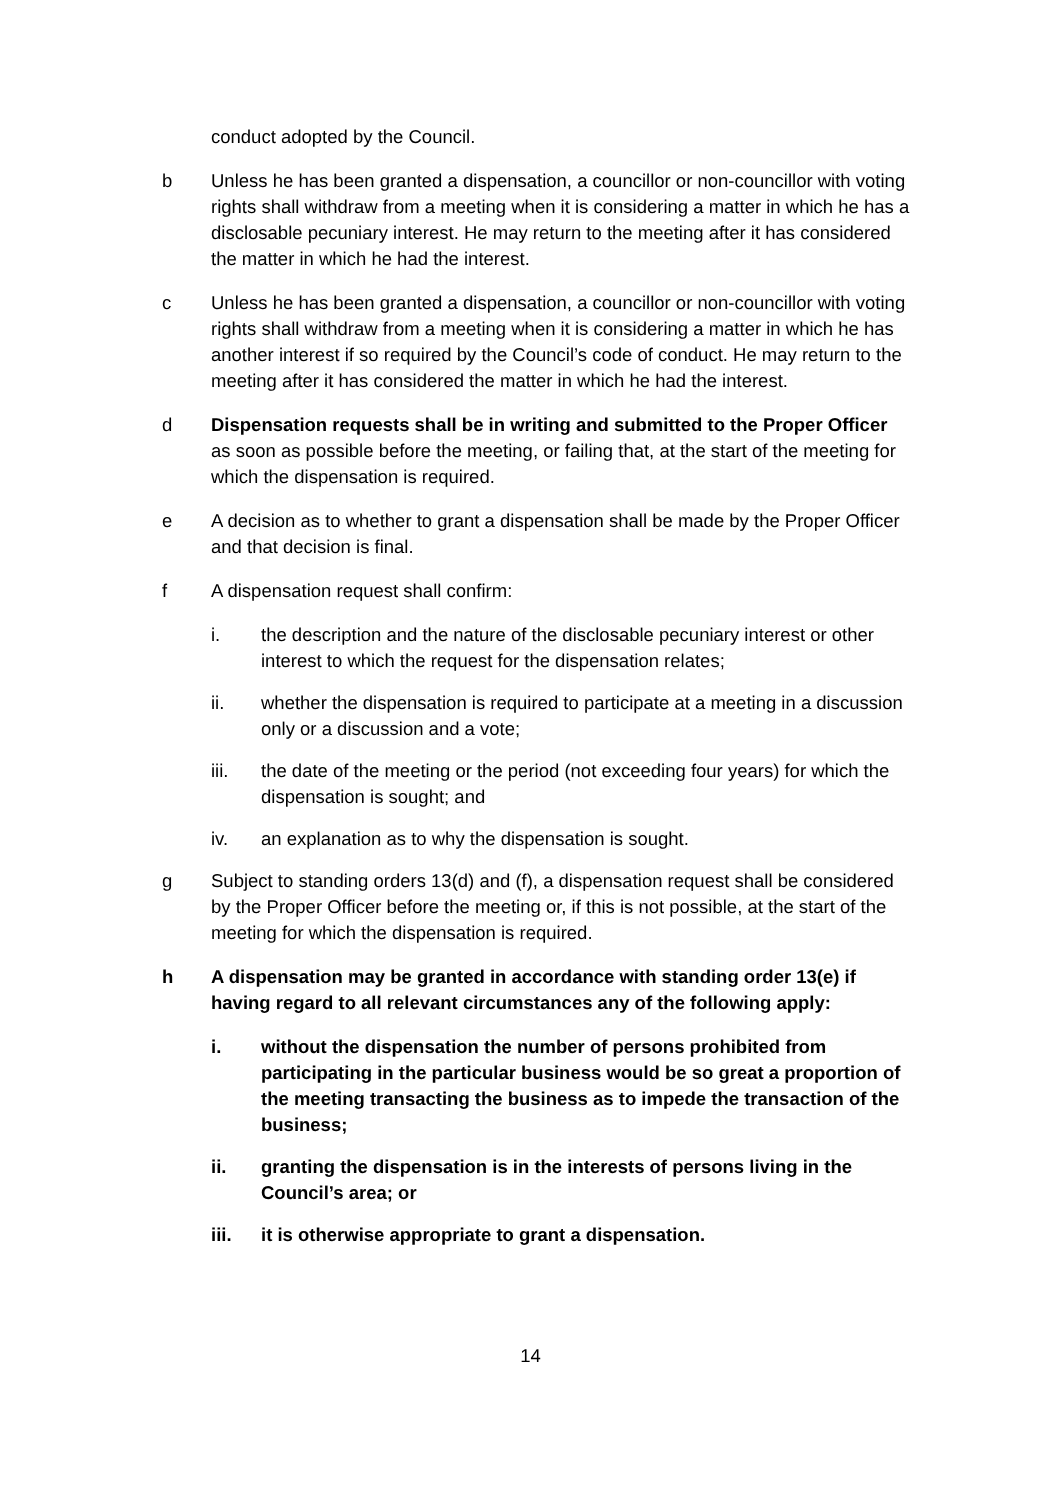conduct adopted by the Council.
b Unless he has been granted a dispensation, a councillor or non-councillor with voting rights shall withdraw from a meeting when it is considering a matter in which he has a disclosable pecuniary interest. He may return to the meeting after it has considered the matter in which he had the interest.
c Unless he has been granted a dispensation, a councillor or non-councillor with voting rights shall withdraw from a meeting when it is considering a matter in which he has another interest if so required by the Council’s code of conduct. He may return to the meeting after it has considered the matter in which he had the interest.
d Dispensation requests shall be in writing and submitted to the Proper Officer as soon as possible before the meeting, or failing that, at the start of the meeting for which the dispensation is required.
e A decision as to whether to grant a dispensation shall be made by the Proper Officer and that decision is final.
f A dispensation request shall confirm:
i. the description and the nature of the disclosable pecuniary interest or other interest to which the request for the dispensation relates;
ii. whether the dispensation is required to participate at a meeting in a discussion only or a discussion and a vote;
iii. the date of the meeting or the period (not exceeding four years) for which the dispensation is sought; and
iv. an explanation as to why the dispensation is sought.
g Subject to standing orders 13(d) and (f), a dispensation request shall be considered by the Proper Officer before the meeting or, if this is not possible, at the start of the meeting for which the dispensation is required.
h A dispensation may be granted in accordance with standing order 13(e) if having regard to all relevant circumstances any of the following apply:
i. without the dispensation the number of persons prohibited from participating in the particular business would be so great a proportion of the meeting transacting the business as to impede the transaction of the business;
ii. granting the dispensation is in the interests of persons living in the Council’s area; or
iii. it is otherwise appropriate to grant a dispensation.
14